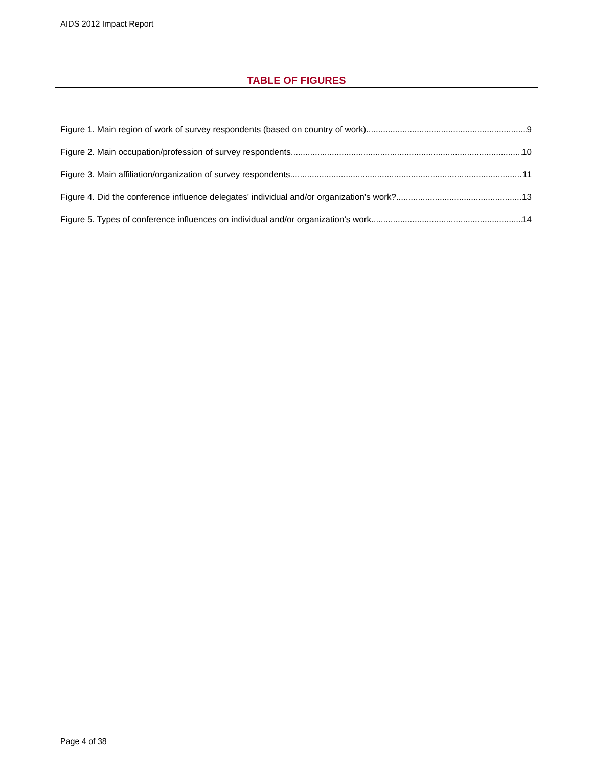AIDS 2012 Impact Report
TABLE OF FIGURES
Figure 1. Main region of work of survey respondents (based on country of work) 9
Figure 2. Main occupation/profession of survey respondents 10
Figure 3. Main affiliation/organization of survey respondents 11
Figure 4. Did the conference influence delegates' individual and/or organization’s work? 13
Figure 5. Types of conference influences on individual and/or organization’s work 14
Page 4 of 38